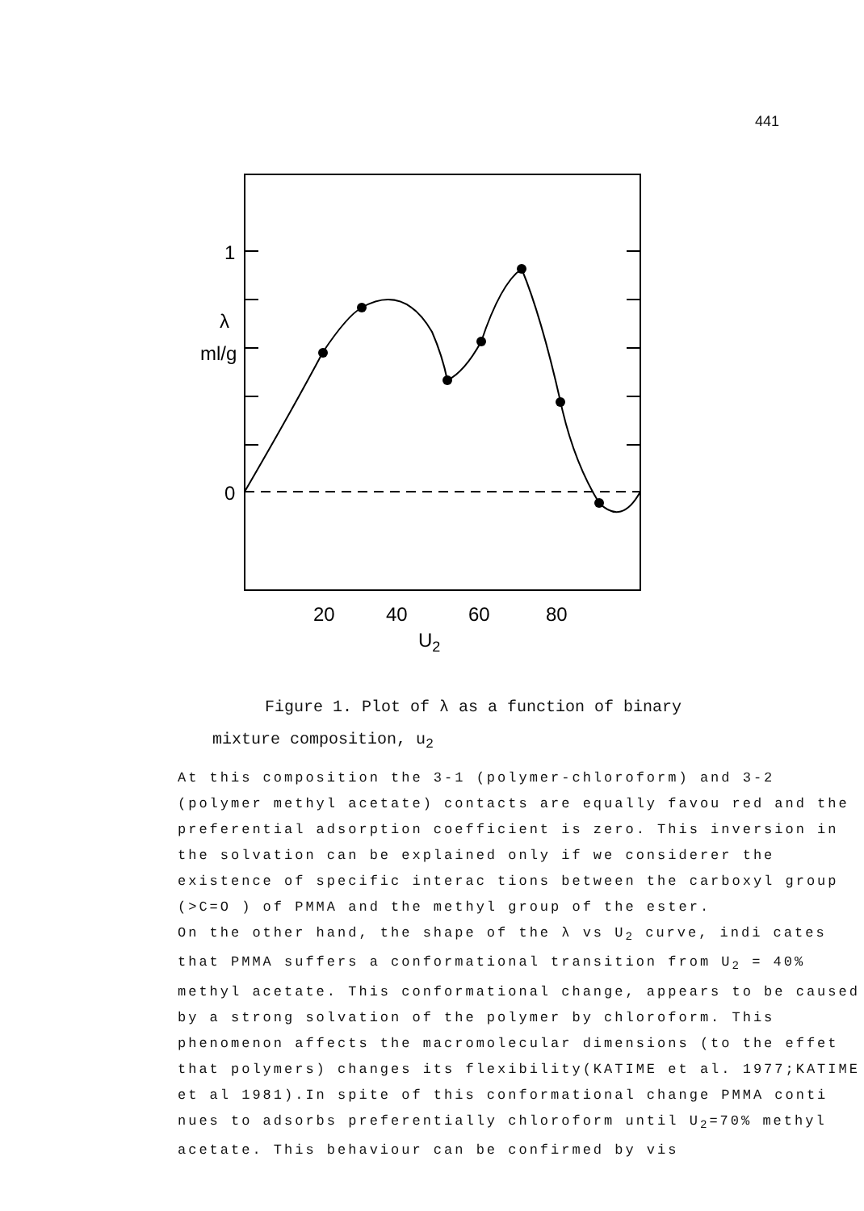441
1
0
λ
ml/g
20
40
U2
60
80
Figure 1. Plot of λ as a function of binary
mixture composition, u<sub>2</sub>
At this composition the 3-1 (polymer-chloroform) and 3-2 (polymer methyl acetate) contacts are equally favou red and the preferential adsorption coefficient is zero. This inversion in the solvation can be explained only if we considerer the existence of specific interac tions between the carboxyl group (>C=O ) of PMMA and the methyl group of the ester.
On the other hand, the shape of the λ vs U<sub>2</sub> curve, indi cates that PMMA suffers a conformational transition from U<sub>2</sub> = 40% methyl acetate. This conformational change, appears to be caused by a strong solvation of the polymer by chloroform. This phenomenon affects the macromolecular dimensions (to the effet that polymers) changes its flexibility(KATIME et al. 1977;KATIME et al 1981).In spite of this conformational change PMMA conti nues to adsorbs preferentially chloroform until U<sub>2</sub>=70% methyl acetate. This behaviour can be confirmed by vis